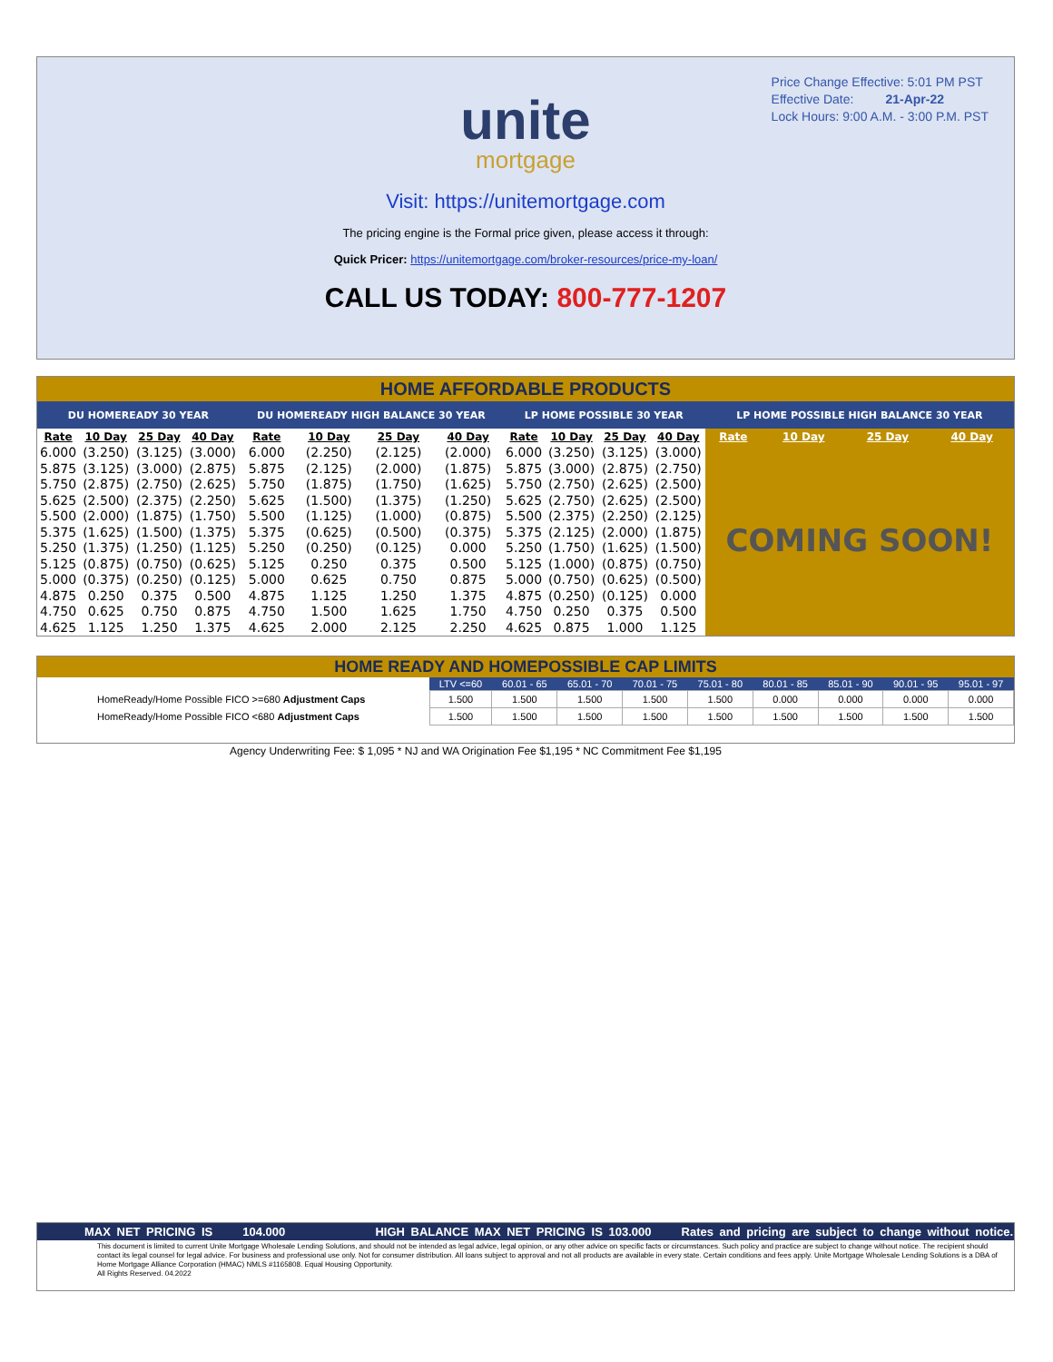Price Change Effective: 5:01 PM PST
Effective Date: 21-Apr-22
Lock Hours: 9:00 A.M. - 3:00 P.M. PST
unite
mortgage
Visit: https://unitemortgage.com
The pricing engine is the Formal price given, please access it through:
Quick Pricer: https://unitemortgage.com/broker-resources/price-my-loan/
CALL US TODAY: 800-777-1207
HOME AFFORDABLE PRODUCTS
| DU HOMEREADY 30 YEAR | | | | DU HOMEREADY HIGH BALANCE 30 YEAR | | | | LP HOME POSSIBLE 30 YEAR | | | | LP HOME POSSIBLE HIGH BALANCE 30 YEAR | | | |
| --- | --- | --- | --- | --- | --- | --- | --- | --- | --- | --- | --- | --- | --- | --- | --- |
| Rate | 10 Day | 25 Day | 40 Day | Rate | 10 Day | 25 Day | 40 Day | Rate | 10 Day | 25 Day | 40 Day | Rate | 10 Day | 25 Day | 40 Day |
| 6.000 | (3.250) | (3.125) | (3.000) | 6.000 | (2.250) | (2.125) | (2.000) | 6.000 | (3.250) | (3.125) | (3.000) | COMING SOON! | | | |
| 5.875 | (3.125) | (3.000) | (2.875) | 5.875 | (2.125) | (2.000) | (1.875) | 5.875 | (3.000) | (2.875) | (2.750) | | | | |
| 5.750 | (2.875) | (2.750) | (2.625) | 5.750 | (1.875) | (1.750) | (1.625) | 5.750 | (2.750) | (2.625) | (2.500) | | | | |
| 5.625 | (2.500) | (2.375) | (2.250) | 5.625 | (1.500) | (1.375) | (1.250) | 5.625 | (2.750) | (2.625) | (2.500) | | | | |
| 5.500 | (2.000) | (1.875) | (1.750) | 5.500 | (1.125) | (1.000) | (0.875) | 5.500 | (2.375) | (2.250) | (2.125) | | | | |
| 5.375 | (1.625) | (1.500) | (1.375) | 5.375 | (0.625) | (0.500) | (0.375) | 5.375 | (2.125) | (2.000) | (1.875) | | | | |
| 5.250 | (1.375) | (1.250) | (1.125) | 5.250 | (0.250) | (0.125) | 0.000 | 5.250 | (1.750) | (1.625) | (1.500) | | | | |
| 5.125 | (0.875) | (0.750) | (0.625) | 5.125 | 0.250 | 0.375 | 0.500 | 5.125 | (1.000) | (0.875) | (0.750) | | | | |
| 5.000 | (0.375) | (0.250) | (0.125) | 5.000 | 0.625 | 0.750 | 0.875 | 5.000 | (0.750) | (0.625) | (0.500) | | | | |
| 4.875 | 0.250 | 0.375 | 0.500 | 4.875 | 1.125 | 1.250 | 1.375 | 4.875 | (0.250) | (0.125) | 0.000 | | | | |
| 4.750 | 0.625 | 0.750 | 0.875 | 4.750 | 1.500 | 1.625 | 1.750 | 4.750 | 0.250 | 0.375 | 0.500 | | | | |
| 4.625 | 1.125 | 1.250 | 1.375 | 4.625 | 2.000 | 2.125 | 2.250 | 4.625 | 0.875 | 1.000 | 1.125 | | | | |
HOME READY AND HOMEPOSSIBLE CAP LIMITS
| | LTV <=60 | 60.01 - 65 | 65.01 - 70 | 70.01 - 75 | 75.01 - 80 | 80.01 - 85 | 85.01 - 90 | 90.01 - 95 | 95.01 - 97 |
| --- | --- | --- | --- | --- | --- | --- | --- | --- | --- |
| HomeReady/Home Possible FICO >=680 Adjustment Caps | 1.500 | 1.500 | 1.500 | 1.500 | 1.500 | 0.000 | 0.000 | 0.000 | 0.000 |
| HomeReady/Home Possible FICO <680 Adjustment Caps | 1.500 | 1.500 | 1.500 | 1.500 | 1.500 | 1.500 | 1.500 | 1.500 | 1.500 |
Agency Underwriting Fee: $ 1,095 * NJ and WA Origination Fee $1,195 * NC Commitment Fee $1,195
MAX NET PRICING IS 104.000 HIGH BALANCE MAX NET PRICING IS 103.000 Rates and pricing are subject to change without notice.
This document is limited to current Unite Mortgage Wholesale Lending Solutions, and should not be intended as legal advice, legal opinion, or any other advice on specific facts or circumstances. Such policy and practice are subject to change without notice. The recipient should contact its legal counsel for legal advice. For business and professional use only. Not for consumer distribution. All loans subject to approval and not all products are available in every state. Certain conditions and fees apply. Unite Mortgage Wholesale Lending Solutions is a DBA of Home Mortgage Alliance Corporation (HMAC) NMLS #1165808. Equal Housing Opportunity.
All Rights Reserved. 04.2022